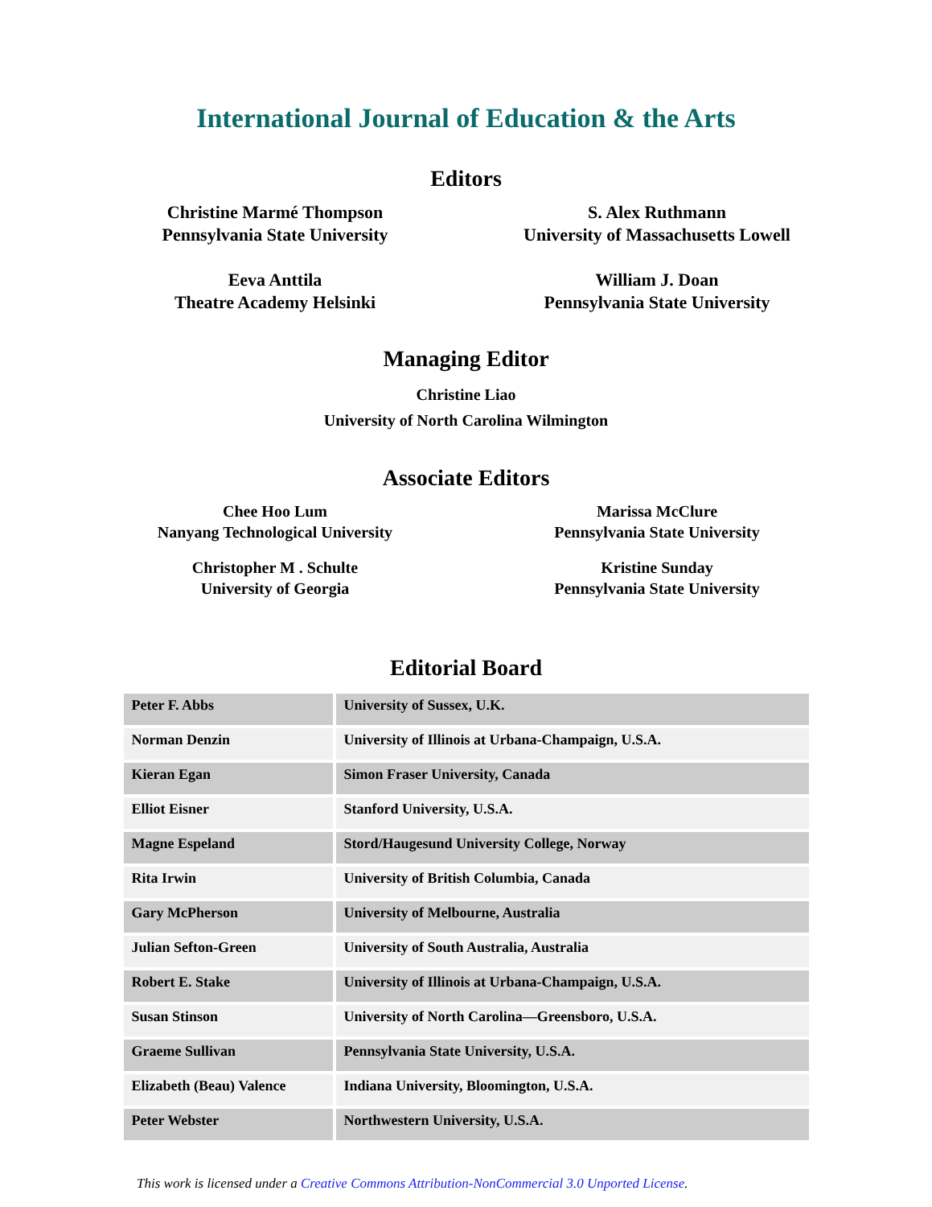International Journal of Education & the Arts
Editors
Christine Marmé Thompson
Pennsylvania State University
S. Alex Ruthmann
University of Massachusetts Lowell
Eeva Anttila
Theatre Academy Helsinki
William J. Doan
Pennsylvania State University
Managing Editor
Christine Liao
University of North Carolina Wilmington
Associate Editors
Chee Hoo Lum
Nanyang Technological University
Marissa McClure
Pennsylvania State University
Christopher M . Schulte
University of Georgia
Kristine Sunday
Pennsylvania State University
Editorial Board
| Peter F. Abbs | University of Sussex, U.K. |
| Norman Denzin | University of Illinois at Urbana-Champaign, U.S.A. |
| Kieran Egan | Simon Fraser University, Canada |
| Elliot Eisner | Stanford University, U.S.A. |
| Magne Espeland | Stord/Haugesund University College, Norway |
| Rita Irwin | University of British Columbia, Canada |
| Gary McPherson | University of Melbourne, Australia |
| Julian Sefton-Green | University of South Australia, Australia |
| Robert E. Stake | University of Illinois at Urbana-Champaign, U.S.A. |
| Susan Stinson | University of North Carolina—Greensboro, U.S.A. |
| Graeme Sullivan | Pennsylvania State University, U.S.A. |
| Elizabeth (Beau) Valence | Indiana University, Bloomington, U.S.A. |
| Peter Webster | Northwestern University, U.S.A. |
This work is licensed under a Creative Commons Attribution-NonCommercial 3.0 Unported License.